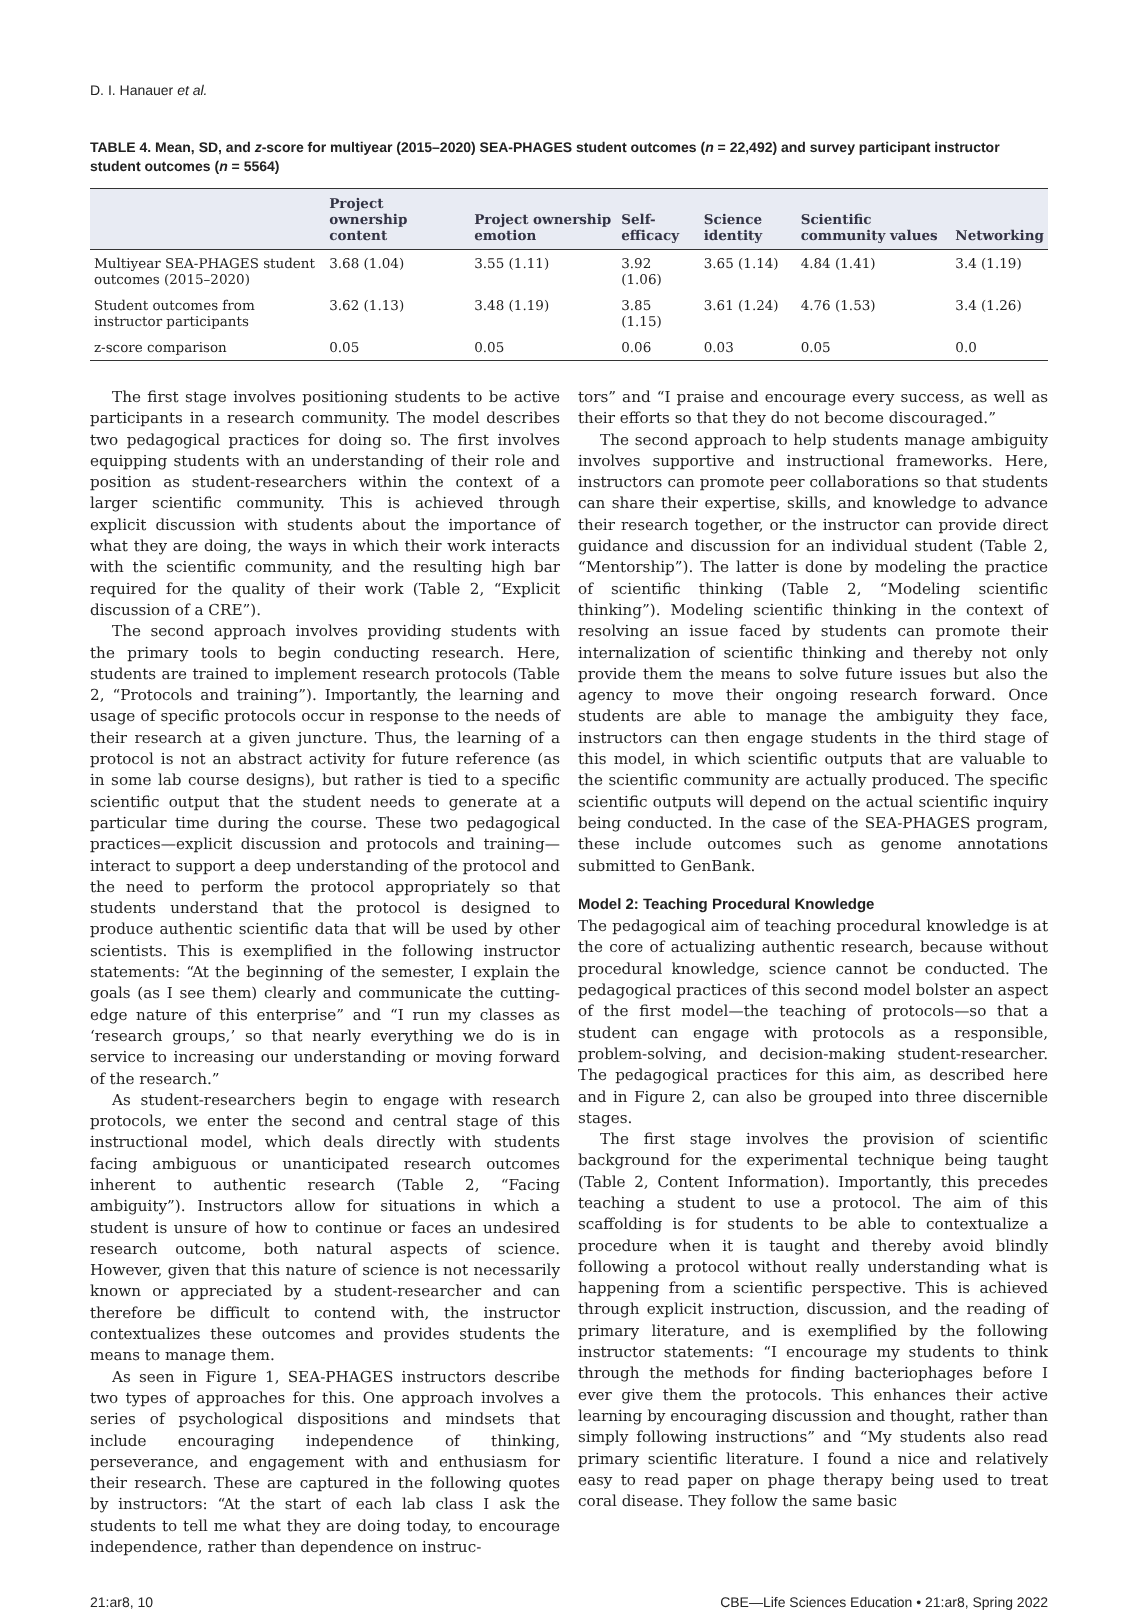D. I. Hanauer et al.
TABLE 4. Mean, SD, and z-score for multiyear (2015–2020) SEA-PHAGES student outcomes (n = 22,492) and survey participant instructor student outcomes (n = 5564)
| | Project ownership content | Project ownership emotion | Self-efficacy | Science identity | Scientific community values | Networking |
| --- | --- | --- | --- | --- | --- | --- |
| Multiyear SEA-PHAGES student outcomes (2015–2020) | 3.68 (1.04) | 3.55 (1.11) | 3.92 (1.06) | 3.65 (1.14) | 4.84 (1.41) | 3.4 (1.19) |
| Student outcomes from instructor participants | 3.62 (1.13) | 3.48 (1.19) | 3.85 (1.15) | 3.61 (1.24) | 4.76 (1.53) | 3.4 (1.26) |
| z-score comparison | 0.05 | 0.05 | 0.06 | 0.03 | 0.05 | 0.0 |
The first stage involves positioning students to be active participants in a research community. The model describes two pedagogical practices for doing so. The first involves equipping students with an understanding of their role and position as student-researchers within the context of a larger scientific community. This is achieved through explicit discussion with students about the importance of what they are doing, the ways in which their work interacts with the scientific community, and the resulting high bar required for the quality of their work (Table 2, “Explicit discussion of a CRE”).
The second approach involves providing students with the primary tools to begin conducting research. Here, students are trained to implement research protocols (Table 2, “Protocols and training”). Importantly, the learning and usage of specific protocols occur in response to the needs of their research at a given juncture. Thus, the learning of a protocol is not an abstract activity for future reference (as in some lab course designs), but rather is tied to a specific scientific output that the student needs to generate at a particular time during the course. These two pedagogical practices—explicit discussion and protocols and training—interact to support a deep understanding of the protocol and the need to perform the protocol appropriately so that students understand that the protocol is designed to produce authentic scientific data that will be used by other scientists. This is exemplified in the following instructor statements: “At the beginning of the semester, I explain the goals (as I see them) clearly and communicate the cutting-edge nature of this enterprise” and “I run my classes as ‘research groups,’ so that nearly everything we do is in service to increasing our understanding or moving forward of the research.”
As student-researchers begin to engage with research protocols, we enter the second and central stage of this instructional model, which deals directly with students facing ambiguous or unanticipated research outcomes inherent to authentic research (Table 2, “Facing ambiguity”). Instructors allow for situations in which a student is unsure of how to continue or faces an undesired research outcome, both natural aspects of science. However, given that this nature of science is not necessarily known or appreciated by a student-researcher and can therefore be difficult to contend with, the instructor contextualizes these outcomes and provides students the means to manage them.
As seen in Figure 1, SEA-PHAGES instructors describe two types of approaches for this. One approach involves a series of psychological dispositions and mindsets that include encouraging independence of thinking, perseverance, and engagement with and enthusiasm for their research. These are captured in the following quotes by instructors: “At the start of each lab class I ask the students to tell me what they are doing today, to encourage independence, rather than dependence on instruc-
tors” and “I praise and encourage every success, as well as their efforts so that they do not become discouraged.”
The second approach to help students manage ambiguity involves supportive and instructional frameworks. Here, instructors can promote peer collaborations so that students can share their expertise, skills, and knowledge to advance their research together, or the instructor can provide direct guidance and discussion for an individual student (Table 2, “Mentorship”). The latter is done by modeling the practice of scientific thinking (Table 2, “Modeling scientific thinking”). Modeling scientific thinking in the context of resolving an issue faced by students can promote their internalization of scientific thinking and thereby not only provide them the means to solve future issues but also the agency to move their ongoing research forward. Once students are able to manage the ambiguity they face, instructors can then engage students in the third stage of this model, in which scientific outputs that are valuable to the scientific community are actually produced. The specific scientific outputs will depend on the actual scientific inquiry being conducted. In the case of the SEA-PHAGES program, these include outcomes such as genome annotations submitted to GenBank.
Model 2: Teaching Procedural Knowledge
The pedagogical aim of teaching procedural knowledge is at the core of actualizing authentic research, because without procedural knowledge, science cannot be conducted. The pedagogical practices of this second model bolster an aspect of the first model—the teaching of protocols—so that a student can engage with protocols as a responsible, problem-solving, and decision-making student-researcher. The pedagogical practices for this aim, as described here and in Figure 2, can also be grouped into three discernible stages.
The first stage involves the provision of scientific background for the experimental technique being taught (Table 2, Content Information). Importantly, this precedes teaching a student to use a protocol. The aim of this scaffolding is for students to be able to contextualize a procedure when it is taught and thereby avoid blindly following a protocol without really understanding what is happening from a scientific perspective. This is achieved through explicit instruction, discussion, and the reading of primary literature, and is exemplified by the following instructor statements: “I encourage my students to think through the methods for finding bacteriophages before I ever give them the protocols. This enhances their active learning by encouraging discussion and thought, rather than simply following instructions” and “My students also read primary scientific literature. I found a nice and relatively easy to read paper on phage therapy being used to treat coral disease. They follow the same basic
21:ar8, 10 CBE—Life Sciences Education • 21:ar8, Spring 2022